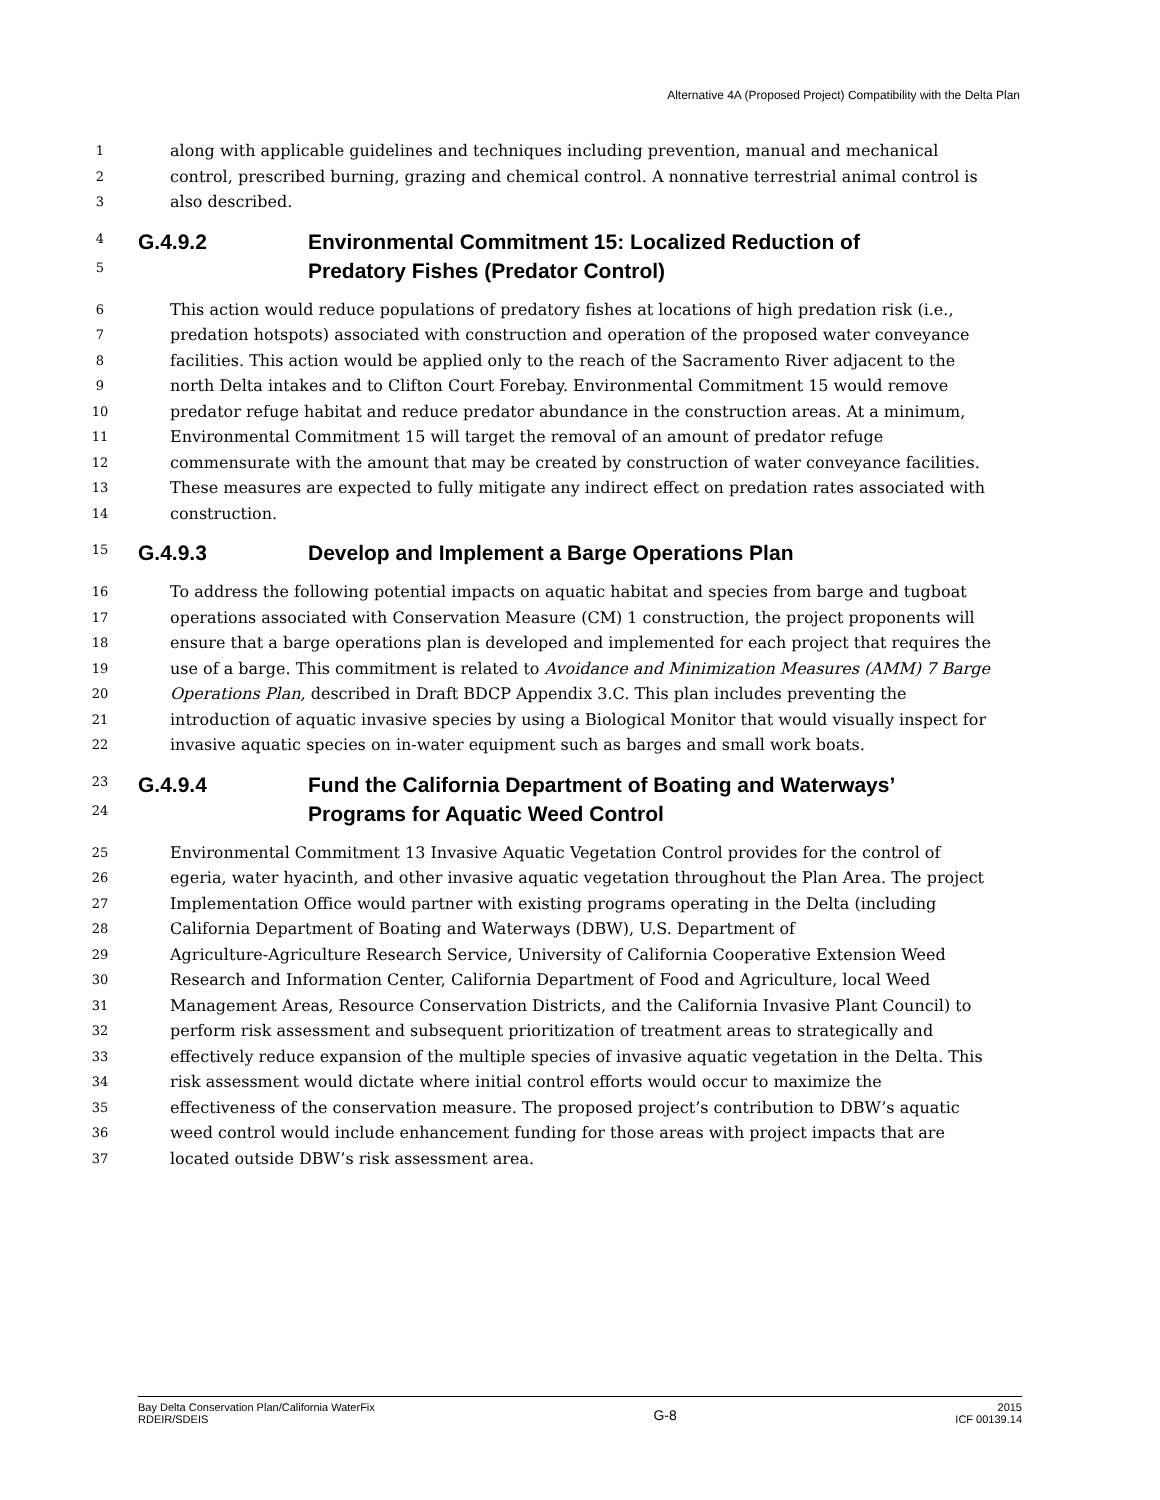Alternative 4A (Proposed Project) Compatibility with the Delta Plan
1
along with applicable guidelines and techniques including prevention, manual and mechanical
2
control, prescribed burning, grazing and chemical control. A nonnative terrestrial animal control is
3
also described.
4
G.4.9.2 Environmental Commitment 15: Localized Reduction of
5
Predatory Fishes (Predator Control)
6
This action would reduce populations of predatory fishes at locations of high predation risk (i.e.,
7
predation hotspots) associated with construction and operation of the proposed water conveyance
8
facilities. This action would be applied only to the reach of the Sacramento River adjacent to the
9
north Delta intakes and to Clifton Court Forebay. Environmental Commitment 15 would remove
10
predator refuge habitat and reduce predator abundance in the construction areas. At a minimum,
11
Environmental Commitment 15 will target the removal of an amount of predator refuge
12
commensurate with the amount that may be created by construction of water conveyance facilities.
13
These measures are expected to fully mitigate any indirect effect on predation rates associated with
14
construction.
15
G.4.9.3 Develop and Implement a Barge Operations Plan
16
To address the following potential impacts on aquatic habitat and species from barge and tugboat
17
operations associated with Conservation Measure (CM) 1 construction, the project proponents will
18
ensure that a barge operations plan is developed and implemented for each project that requires the
19
use of a barge. This commitment is related to Avoidance and Minimization Measures (AMM) 7 Barge
20
Operations Plan, described in Draft BDCP Appendix 3.C. This plan includes preventing the
21
introduction of aquatic invasive species by using a Biological Monitor that would visually inspect for
22
invasive aquatic species on in-water equipment such as barges and small work boats.
23
G.4.9.4 Fund the California Department of Boating and Waterways’
24
Programs for Aquatic Weed Control
25
Environmental Commitment 13 Invasive Aquatic Vegetation Control provides for the control of
26
egeria, water hyacinth, and other invasive aquatic vegetation throughout the Plan Area. The project
27
Implementation Office would partner with existing programs operating in the Delta (including
28
California Department of Boating and Waterways (DBW), U.S. Department of
29
Agriculture-Agriculture Research Service, University of California Cooperative Extension Weed
30
Research and Information Center, California Department of Food and Agriculture, local Weed
31
Management Areas, Resource Conservation Districts, and the California Invasive Plant Council) to
32
perform risk assessment and subsequent prioritization of treatment areas to strategically and
33
effectively reduce expansion of the multiple species of invasive aquatic vegetation in the Delta. This
34
risk assessment would dictate where initial control efforts would occur to maximize the
35
effectiveness of the conservation measure. The proposed project’s contribution to DBW’s aquatic
36
weed control would include enhancement funding for those areas with project impacts that are
37
located outside DBW’s risk assessment area.
Bay Delta Conservation Plan/California WaterFix
RDEIR/SDEIS
G-8
2015
ICF 00139.14